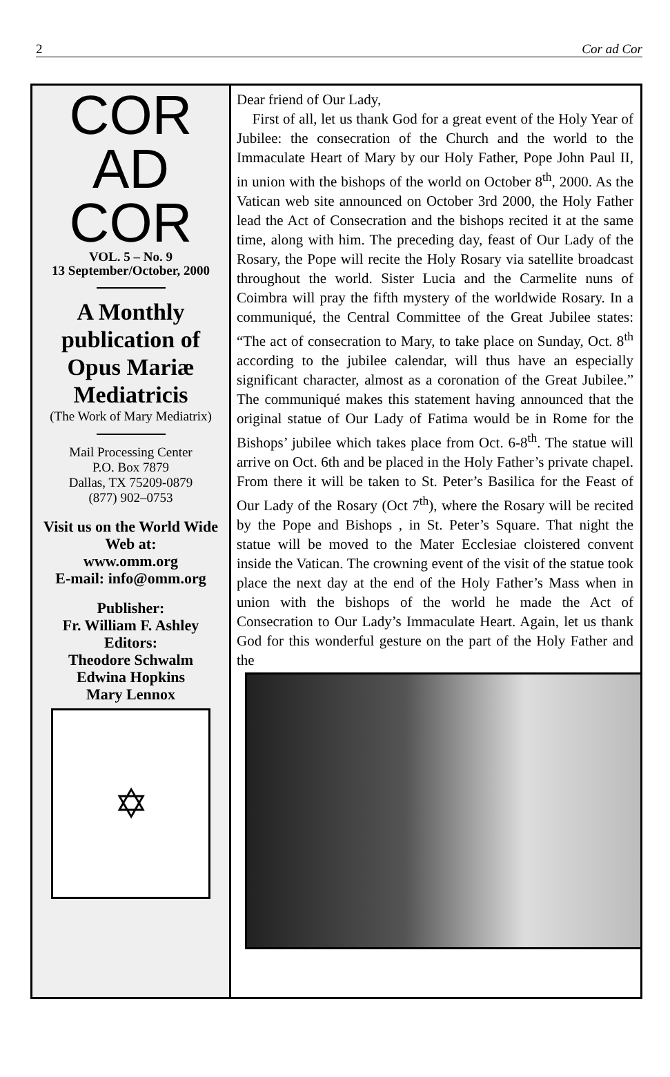2 Cor ad Cor
COR
AD
COR
VOL. 5 – No. 9
13 September/October, 2000
A Monthly publication of Opus Mariæ Mediatricis
(The Work of Mary Mediatrix)
Mail Processing Center
P.O. Box 7879
Dallas, TX 75209-0879
(877) 902–0753
Visit us on the World Wide Web at:
www.omm.org
E-mail: info@omm.org
Publisher:
Fr. William F. Ashley
Editors:
Theodore Schwalm
Edwina Hopkins
Mary Lennox
✡
Dear friend of Our Lady,
First of all, let us thank God for a great event of the Holy Year of Jubilee: the consecration of the Church and the world to the Immaculate Heart of Mary by our Holy Father, Pope John Paul II, in union with the bishops of the world on October 8<sup>th</sup>, 2000. As the Vatican web site announced on October 3rd 2000, the Holy Father lead the Act of Consecration and the bishops recited it at the same time, along with him. The preceding day, feast of Our Lady of the Rosary, the Pope will recite the Holy Rosary via satellite broadcast throughout the world. Sister Lucia and the Carmelite nuns of Coimbra will pray the fifth mystery of the worldwide Rosary. In a communiqué, the Central Committee of the Great Jubilee states: “The act of consecration to Mary, to take place on Sunday, Oct. 8<sup>th</sup> according to the jubilee calendar, will thus have an especially significant character, almost as a coronation of the Great Jubilee.” The communiqué makes this statement having announced that the original statue of Our Lady of Fatima would be in Rome for the Bishops’ jubilee which takes place from Oct. 6-8<sup>th</sup>. The statue will arrive on Oct. 6th and be placed in the Holy Father’s private chapel. From there it will be taken to St. Peter’s Basilica for the Feast of Our Lady of the Rosary (Oct 7<sup>th</sup>), where the Rosary will be recited by the Pope and Bishops , in St. Peter’s Square. That night the statue will be moved to the Mater Ecclesiae cloistered convent inside the Vatican. The crowning event of the visit of the statue took place the next day at the end of the Holy Father’s Mass when in union with the bishops of the world he made the Act of Consecration to Our Lady’s Immaculate Heart. Again, let us thank God for this wonderful gesture on the part of the Holy Father and the